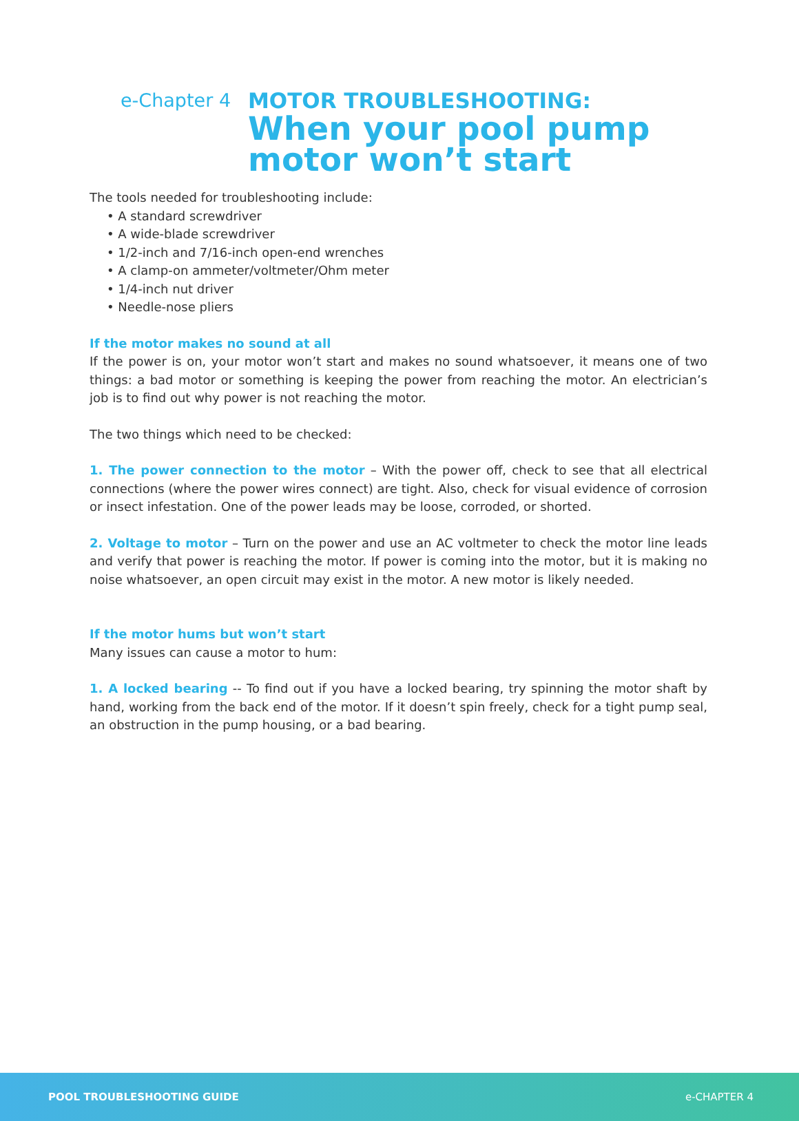e-Chapter 4 MOTOR TROUBLESHOOTING:
When your pool pump
motor won’t start
The tools needed for troubleshooting include:
• A standard screwdriver
• A wide-blade screwdriver
• 1/2-inch and 7/16-inch open-end wrenches
• A clamp-on ammeter/voltmeter/Ohm meter
• 1/4-inch nut driver
• Needle-nose pliers
If the motor makes no sound at all
If the power is on, your motor won’t start and makes no sound whatsoever, it means one of two things: a bad motor or something is keeping the power from reaching the motor. An electrician’s job is to find out why power is not reaching the motor.
The two things which need to be checked:
1. The power connection to the motor – With the power off, check to see that all electrical connections (where the power wires connect) are tight. Also, check for visual evidence of corrosion or insect infestation. One of the power leads may be loose, corroded, or shorted.
2. Voltage to motor – Turn on the power and use an AC voltmeter to check the motor line leads and verify that power is reaching the motor. If power is coming into the motor, but it is making no noise whatsoever, an open circuit may exist in the motor. A new motor is likely needed.
If the motor hums but won’t start
Many issues can cause a motor to hum:
1. A locked bearing -- To find out if you have a locked bearing, try spinning the motor shaft by hand, working from the back end of the motor. If it doesn’t spin freely, check for a tight pump seal, an obstruction in the pump housing, or a bad bearing.
POOL TROUBLESHOOTING GUIDE e-CHAPTER 4